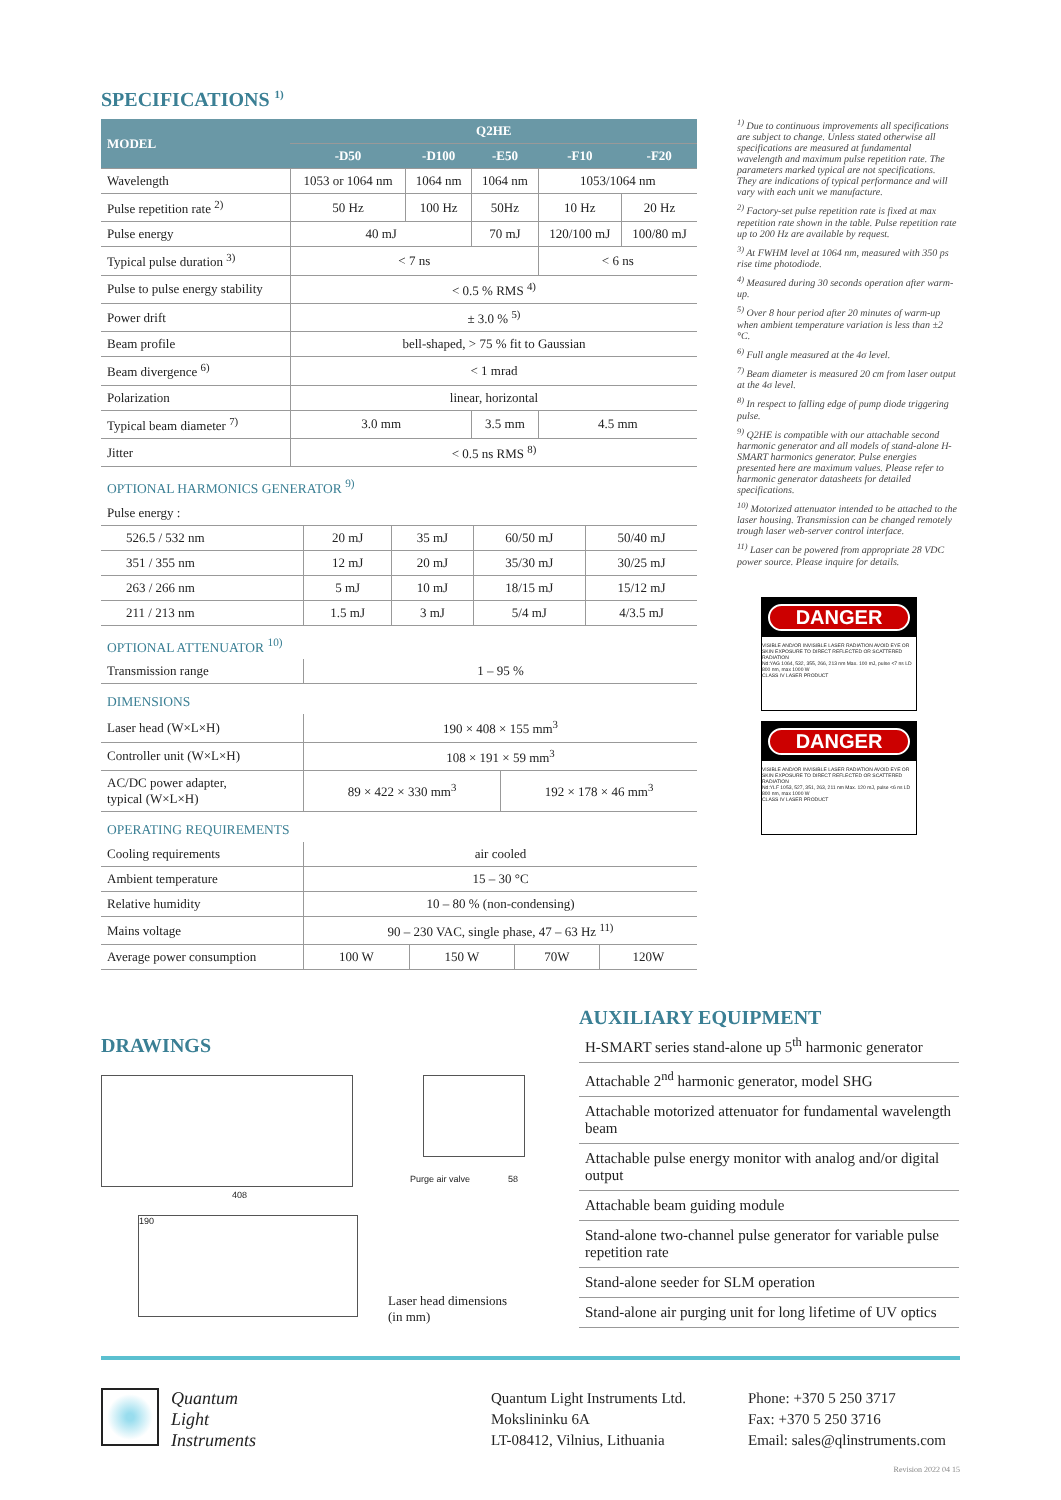SPECIFICATIONS <sup>1)</sup>
| MODEL | Q2HE | | | | |
| --- | --- | --- | --- | --- | --- |
| | -D50 | -D100 | -E50 | -F10 | -F20 |
| Wavelength | 1053 or 1064 nm | 1064 nm | 1064 nm | 1053/1064 nm | |
| Pulse repetition rate <sup>2)</sup> | 50 Hz | 100 Hz | 50Hz | 10 Hz | 20 Hz |
| Pulse energy | 40 mJ | | 70 mJ | 120/100 mJ | 100/80 mJ |
| Typical pulse duration <sup>3)</sup> | < 7 ns | | | < 6 ns | |
| Pulse to pulse energy stability | < 0.5 % RMS <sup>4)</sup> | | | | |
| Power drift | ± 3.0 % <sup>5)</sup> | | | | |
| Beam profile | bell-shaped, > 75 % fit to Gaussian | | | | |
| Beam divergence <sup>6)</sup> | < 1 mrad | | | | |
| Polarization | linear, horizontal | | | | |
| Typical beam diameter <sup>7)</sup> | 3.0 mm | | 3.5 mm | 4.5 mm | |
| Jitter | < 0.5 ns RMS <sup>8)</sup> | | | | |
OPTIONAL HARMONICS GENERATOR <sup>9)</sup>
| Pulse energy : | | | | |
| 526.5 / 532 nm | 20 mJ | 35 mJ | 60/50 mJ | 50/40 mJ |
| 351 / 355 nm | 12 mJ | 20 mJ | 35/30 mJ | 30/25 mJ |
| 263 / 266 nm | 5 mJ | 10 mJ | 18/15 mJ | 15/12 mJ |
| 211 / 213 nm | 1.5 mJ | 3 mJ | 5/4 mJ | 4/3.5 mJ |
OPTIONAL ATTENUATOR <sup>10)</sup>
| Transmission range | 1 – 95 % |
DIMENSIONS
| Laser head (W×L×H) | 190 × 408 × 155 mm<sup>3</sup> | |
| Controller unit (W×L×H) | 108 × 191 × 59 mm<sup>3</sup> | |
| AC/DC power adapter, typical (W×L×H) | 89 × 422 × 330 mm<sup>3</sup> | 192 × 178 × 46 mm<sup>3</sup> |
OPERATING REQUIREMENTS
| Cooling requirements | air cooled | | | |
| Ambient temperature | 15 – 30 °C | | | |
| Relative humidity | 10 – 80 % (non-condensing) | | | |
| Mains voltage | 90 – 230 VAC, single phase, 47 – 63 Hz <sup>11)</sup> | | | |
| Average power consumption | 100 W | 150 W | 70W | 120W |
<sup>1)</sup> Due to continuous improvements all specifications are subject to change. Unless stated otherwise all specifications are measured at fundamental wavelength and maximum pulse repetition rate. The parameters marked typical are not specifications. They are indications of typical performance and will vary with each unit we manufacture.
<sup>2)</sup> Factory-set pulse repetition rate is fixed at max repetition rate shown in the table. Pulse repetition rate up to 200 Hz are available by request.
<sup>3)</sup> At FWHM level at 1064 nm, measured with 350 ps rise time photodiode.
<sup>4)</sup> Measured during 30 seconds operation after warm-up.
<sup>5)</sup> Over 8 hour period after 20 minutes of warm-up when ambient temperature variation is less than ±2 °C.
<sup>6)</sup> Full angle measured at the 4σ level.
<sup>7)</sup> Beam diameter is measured 20 cm from laser output at the 4σ level.
<sup>8)</sup> In respect to falling edge of pump diode triggering pulse.
<sup>9)</sup> Q2HE is compatible with our attachable second harmonic generator and all models of stand-alone H-SMART harmonics generator. Pulse energies presented here are maximum values. Please refer to harmonic generator datasheets for detailed specifications.
<sup>10)</sup> Motorized attenuator intended to be attached to the laser housing. Transmission can be changed remotely trough laser web-server control interface.
<sup>11)</sup> Laser can be powered from appropriate 28 VDC power source. Please inquire for details.
DANGER
VISIBLE AND/OR INVISIBLE LASER RADIATION AVOID EYE OR SKIN EXPOSURE TO DIRECT REFLECTED OR SCATTERED RADIATION
Nd:YAG 1064, 532, 355, 266, 213 nm Max. 100 mJ, pulse <7 ns LD 800 nm, max 1000 W
CLASS IV LASER PRODUCT
DANGER
VISIBLE AND/OR INVISIBLE LASER RADIATION AVOID EYE OR SKIN EXPOSURE TO DIRECT REFLECTED OR SCATTERED RADIATION
Nd:YLF 1053, 527, 351, 263, 211 nm Max. 120 mJ, pulse <6 ns LD 800 nm, max 1000 W
CLASS IV LASER PRODUCT
DRAWINGS
408
Purge air valve 58
190
Laser head dimensions
(in mm)
AUXILIARY EQUIPMENT
H-SMART series stand-alone up 5<sup>th</sup> harmonic generator
Attachable 2<sup>nd</sup> harmonic generator, model SHG
Attachable motorized attenuator for fundamental wavelength beam
Attachable pulse energy monitor with analog and/or digital output
Attachable beam guiding module
Stand-alone two-channel pulse generator for variable pulse repetition rate
Stand-alone seeder for SLM operation
Stand-alone air purging unit for long lifetime of UV optics
Quantum
Light
Instruments
Quantum Light Instruments Ltd.
Mokslininku 6A
LT-08412, Vilnius, Lithuania
Phone: +370 5 250 3717
Fax: +370 5 250 3716
Email: sales@qlinstruments.com
Revision 2022 04 15